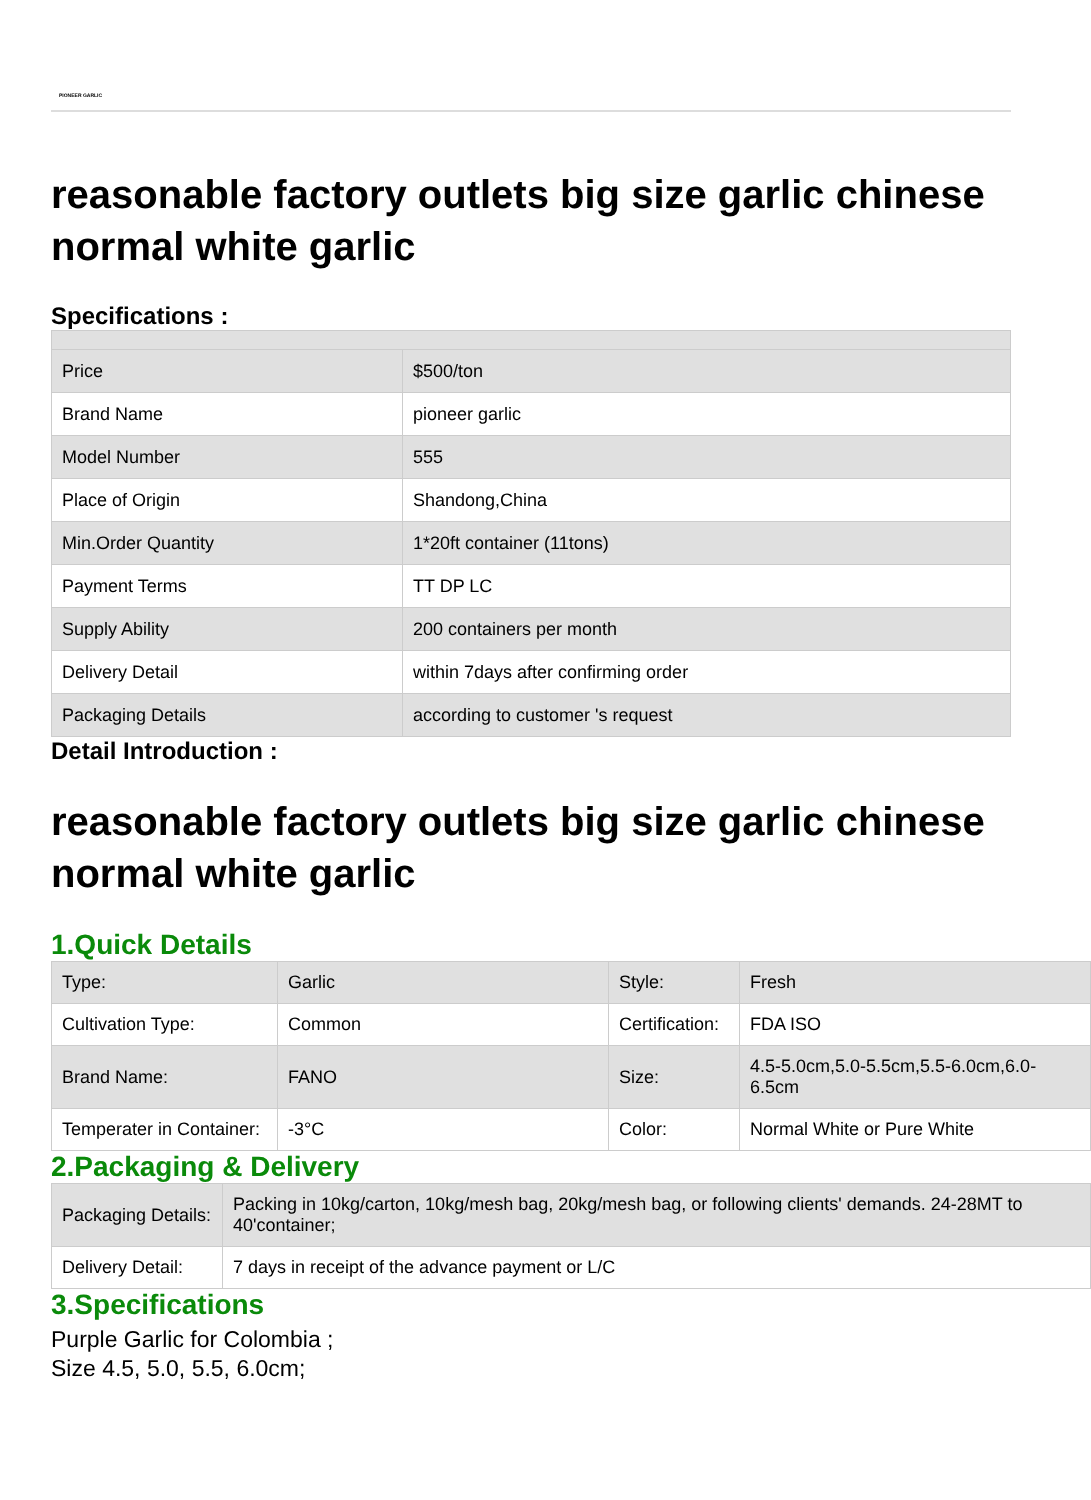PIONEER GARLIC
reasonable factory outlets big size garlic chinese normal white garlic
Specifications :
| Price | $500/ton |
| Brand Name | pioneer garlic |
| Model Number | 555 |
| Place of Origin | Shandong,China |
| Min.Order Quantity | 1*20ft container (11tons) |
| Payment Terms | TT DP LC |
| Supply Ability | 200 containers per month |
| Delivery Detail | within 7days after confirming order |
| Packaging Details | according to customer 's request |
Detail Introduction :
reasonable factory outlets big size garlic chinese normal white garlic
1.Quick Details
| Type: | Garlic | Style: | Fresh |
| Cultivation Type: | Common | Certification: | FDA ISO |
| Brand Name: | FANO | Size: | 4.5-5.0cm,5.0-5.5cm,5.5-6.0cm,6.0-6.5cm |
| Temperater in Container: | -3°C | Color: | Normal White or Pure White |
2.Packaging & Delivery
| Packaging Details: | Packing in 10kg/carton, 10kg/mesh bag, 20kg/mesh bag, or following clients' demands. 24-28MT to 40'container; |
| Delivery Detail: | 7 days in receipt of the advance payment or L/C |
3.Specifications
Purple Garlic for Colombia ;
Size 4.5, 5.0, 5.5, 6.0cm;